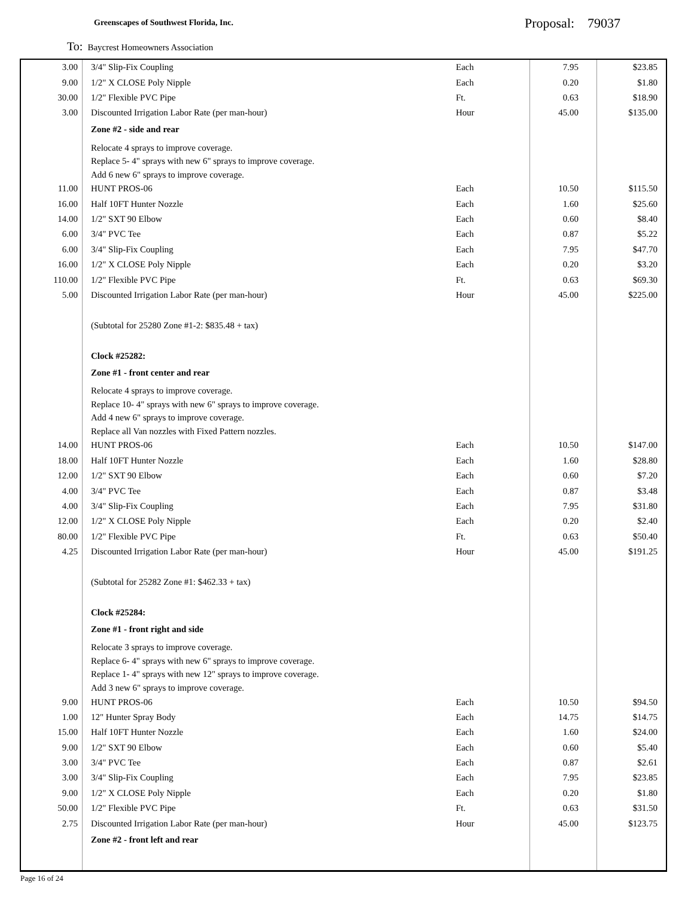Greenscapes of Southwest Florida, Inc.
Proposal: 79037
To: Baycrest Homeowners Association
| 3.00 | 3/4" Slip-Fix Coupling | Each | 7.95 | $23.85 |
| 9.00 | 1/2" X CLOSE Poly Nipple | Each | 0.20 | $1.80 |
| 30.00 | 1/2" Flexible PVC Pipe | Ft. | 0.63 | $18.90 |
| 3.00 | Discounted Irrigation Labor Rate (per man-hour) | Hour | 45.00 | $135.00 |
| | Zone #2 - side and rear | | | |
| | Relocate 4 sprays to improve coverage. Replace 5- 4" sprays with new 6" sprays to improve coverage. Add 6 new 6" sprays to improve coverage. | | | |
| 11.00 | HUNT PROS-06 | Each | 10.50 | $115.50 |
| 16.00 | Half 10FT Hunter Nozzle | Each | 1.60 | $25.60 |
| 14.00 | 1/2" SXT 90 Elbow | Each | 0.60 | $8.40 |
| 6.00 | 3/4" PVC Tee | Each | 0.87 | $5.22 |
| 6.00 | 3/4" Slip-Fix Coupling | Each | 7.95 | $47.70 |
| 16.00 | 1/2" X CLOSE Poly Nipple | Each | 0.20 | $3.20 |
| 110.00 | 1/2" Flexible PVC Pipe | Ft. | 0.63 | $69.30 |
| 5.00 | Discounted Irrigation Labor Rate (per man-hour) | Hour | 45.00 | $225.00 |
| | (Subtotal for 25280 Zone #1-2: $835.48 + tax) | | | |
| | Clock #25282: | | | |
| | Zone #1 - front center and rear | | | |
| | Relocate 4 sprays to improve coverage. Replace 10- 4" sprays with new 6" sprays to improve coverage. Add 4 new 6" sprays to improve coverage. Replace all Van nozzles with Fixed Pattern nozzles. | | | |
| 14.00 | HUNT PROS-06 | Each | 10.50 | $147.00 |
| 18.00 | Half 10FT Hunter Nozzle | Each | 1.60 | $28.80 |
| 12.00 | 1/2" SXT 90 Elbow | Each | 0.60 | $7.20 |
| 4.00 | 3/4" PVC Tee | Each | 0.87 | $3.48 |
| 4.00 | 3/4" Slip-Fix Coupling | Each | 7.95 | $31.80 |
| 12.00 | 1/2" X CLOSE Poly Nipple | Each | 0.20 | $2.40 |
| 80.00 | 1/2" Flexible PVC Pipe | Ft. | 0.63 | $50.40 |
| 4.25 | Discounted Irrigation Labor Rate (per man-hour) | Hour | 45.00 | $191.25 |
| | (Subtotal for 25282 Zone #1: $462.33 + tax) | | | |
| | Clock #25284: | | | |
| | Zone #1 - front right and side | | | |
| | Relocate 3 sprays to improve coverage. Replace 6- 4" sprays with new 6" sprays to improve coverage. Replace 1- 4" sprays with new 12" sprays to improve coverage. Add 3 new 6" sprays to improve coverage. | | | |
| 9.00 | HUNT PROS-06 | Each | 10.50 | $94.50 |
| 1.00 | 12" Hunter Spray Body | Each | 14.75 | $14.75 |
| 15.00 | Half 10FT Hunter Nozzle | Each | 1.60 | $24.00 |
| 9.00 | 1/2" SXT 90 Elbow | Each | 0.60 | $5.40 |
| 3.00 | 3/4" PVC Tee | Each | 0.87 | $2.61 |
| 3.00 | 3/4" Slip-Fix Coupling | Each | 7.95 | $23.85 |
| 9.00 | 1/2" X CLOSE Poly Nipple | Each | 0.20 | $1.80 |
| 50.00 | 1/2" Flexible PVC Pipe | Ft. | 0.63 | $31.50 |
| 2.75 | Discounted Irrigation Labor Rate (per man-hour) | Hour | 45.00 | $123.75 |
| | Zone #2 - front left and rear | | | |
Page 16 of 24